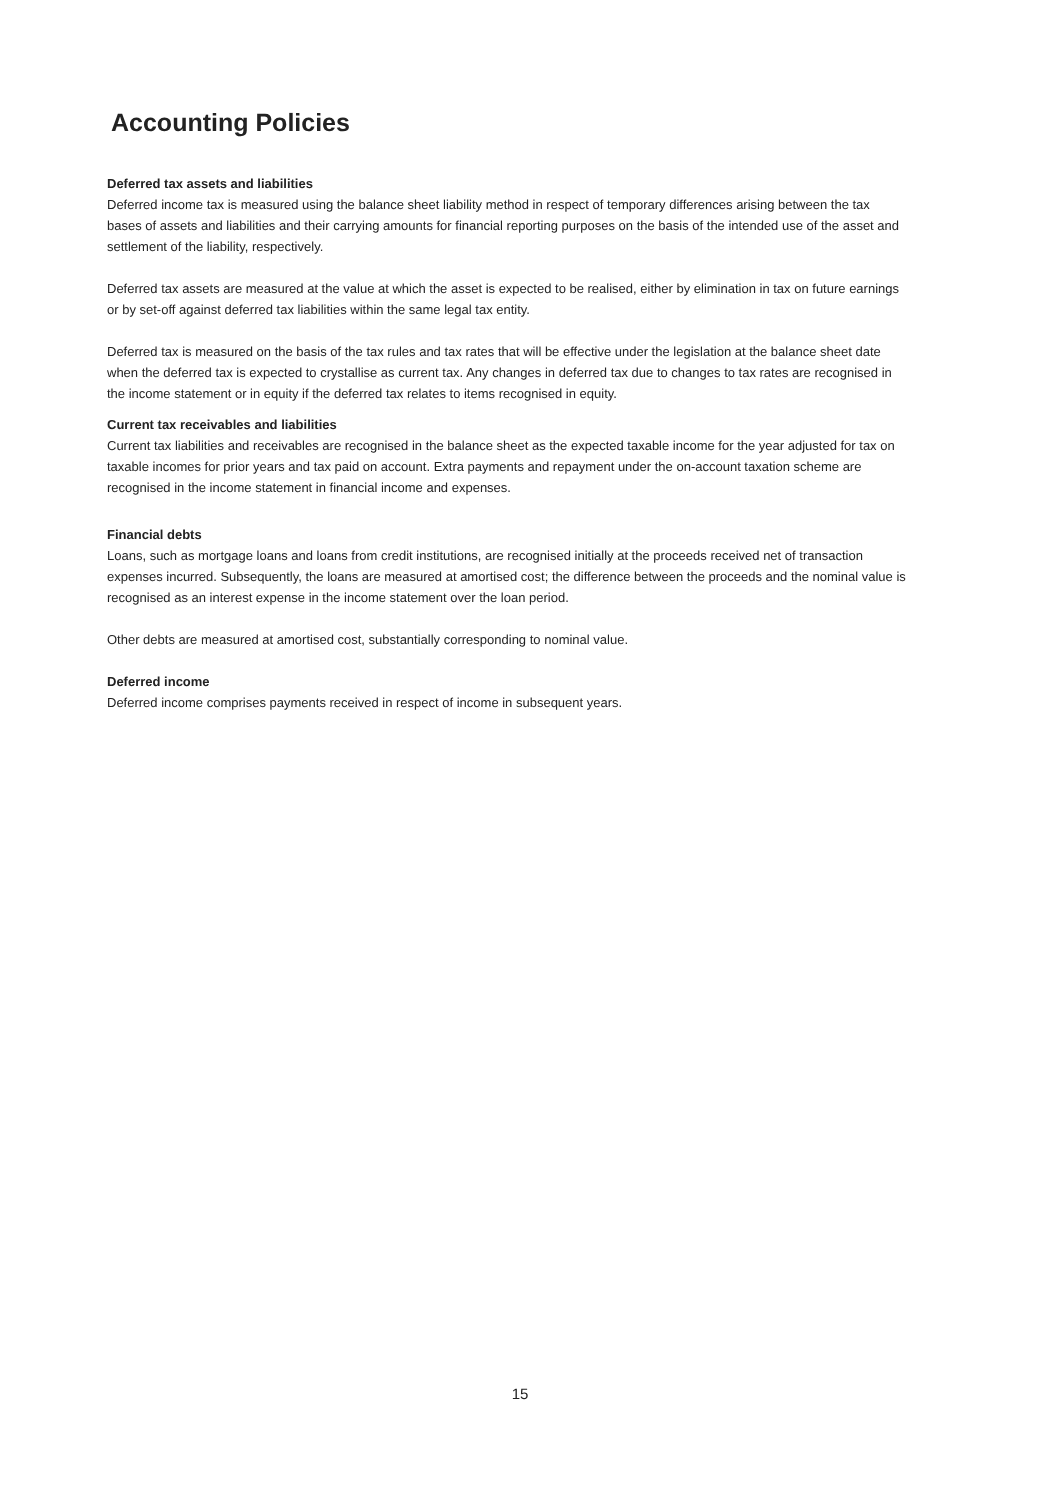Accounting Policies
Deferred tax assets and liabilities
Deferred income tax is measured using the balance sheet liability method in respect of temporary differences arising between the tax bases of assets and liabilities and their carrying amounts for financial reporting purposes on the basis of the intended use of the asset and settlement of the liability, respectively.
Deferred tax assets are measured at the value at which the asset is expected to be realised, either by elimination in tax on future earnings or by set-off against deferred tax liabilities within the same legal tax entity.
Deferred tax is measured on the basis of the tax rules and tax rates that will be effective under the legislation at the balance sheet date when the deferred tax is expected to crystallise as current tax. Any changes in deferred tax due to changes to tax rates are recognised in the income statement or in equity if the deferred tax relates to items recognised in equity.
Current tax receivables and liabilities
Current tax liabilities and receivables are recognised in the balance sheet as the expected taxable income for the year adjusted for tax on taxable incomes for prior years and tax paid on account. Extra payments and repayment under the on-account taxation scheme are recognised in the income statement in financial income and expenses.
Financial debts
Loans, such as mortgage loans and loans from credit institutions, are recognised initially at the proceeds received net of transaction expenses incurred. Subsequently, the loans are measured at amortised cost; the difference between the proceeds and the nominal value is recognised as an interest expense in the income statement over the loan period.
Other debts are measured at amortised cost, substantially corresponding to nominal value.
Deferred income
Deferred income comprises payments received in respect of income in subsequent years.
15